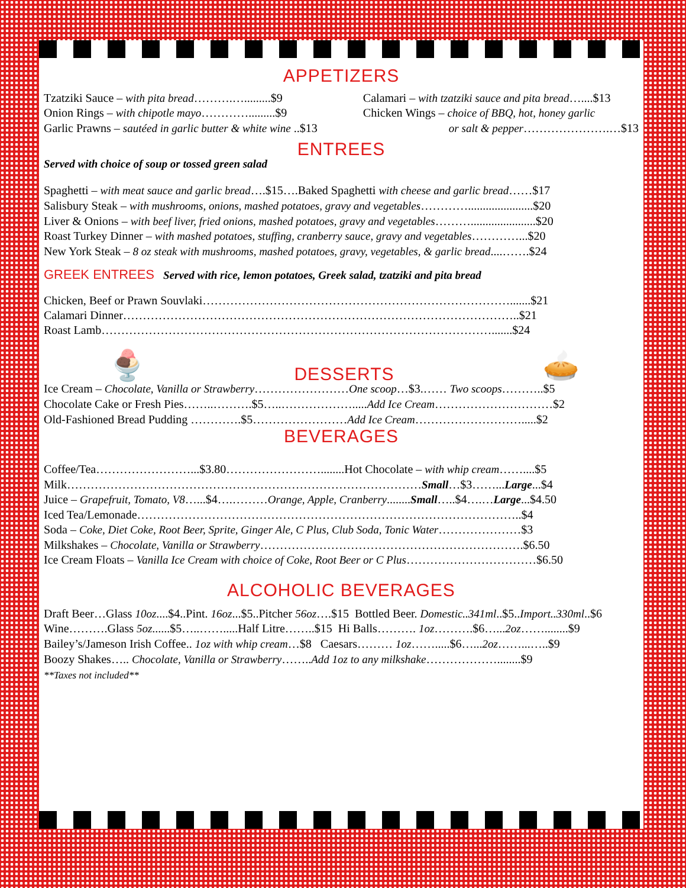APPETIZERS
Tzatziki Sauce – with pita bread……….….........$9
Onion Rings – with chipotle mayo………….........$9
Garlic Prawns – sautéed in garlic butter & white wine ..$13
Calamari – with tzatziki sauce and pita bread…....$13
Chicken Wings – choice of BBQ, hot, honey garlic
or salt & pepper………………….…$13
ENTREES
Served with choice of soup or tossed green salad
Spaghetti – with meat sauce and garlic bread….$15….Baked Spaghetti with cheese and garlic bread……$17
Salisbury Steak – with mushrooms, onions, mashed potatoes, gravy and vegetables…………......................$20
Liver & Onions – with beef liver, fried onions, mashed potatoes, gravy and vegetables………......................$20
Roast Turkey Dinner – with mashed potatoes, stuffing, cranberry sauce, gravy and vegetables…………...$20
New York Steak – 8 oz steak with mushrooms, mashed potatoes, gravy, vegetables, & garlic bread....…….$24
GREEK ENTREES Served with rice, lemon potatoes, Greek salad, tzatziki and pita bread
Chicken, Beef or Prawn Souvlaki…………………………………………………………………….......$21
Calamari Dinner………………………………………………………………………………………..$21
Roast Lamb……………………………………………………………………………………….......$24
🍨
DESSERTS
🥧
Ice Cream – Chocolate, Vanilla or Strawberry……………………One scoop…$3.…… Two scoops………..$5
Chocolate Cake or Fresh Pies……..……….$5…..……………….....Add Ice Cream…………………………$2
Old-Fashioned Bread Pudding ………….$5……………………Add Ice Cream……………………….....$2
BEVERAGES
Coffee/Tea……………………...$3.80……………………........Hot Chocolate – with whip cream……....$5
Milk………………………………………………………………………………Small…$3……...Large...$4
Juice – Grapefruit, Tomato, V8…...$4….………Orange, Apple, Cranberry........Small…..$4….…Large...$4.50
Iced Tea/Lemonade……………………………………………………………………………………..$4
Soda – Coke, Diet Coke, Root Beer, Sprite, Ginger Ale, C Plus, Club Soda, Tonic Water…………………$3
Milkshakes – Chocolate, Vanilla or Strawberry………………………………………………………….$6.50
Ice Cream Floats – Vanilla Ice Cream with choice of Coke, Root Beer or C Plus……………………………$6.50
ALCOHOLIC BEVERAGES
Draft Beer…Glass 10oz....$4..Pint. 16oz...$5..Pitcher 56oz….$15 Bottled Beer. Domestic..341ml..$5..Import..330ml..$6
Wine……….Glass 5oz......$5…..…….....Half Litre……..$15 Hi Balls………. 1oz……….$6…...2oz……........$9
Bailey’s/Jameson Irish Coffee.. 1oz with whip cream…$8 Caesars……… 1oz…….....$6…...2oz……...…..$9
Boozy Shakes….. Chocolate, Vanilla or Strawberry……..Add 1oz to any milkshake………………........$9
**Taxes not included**